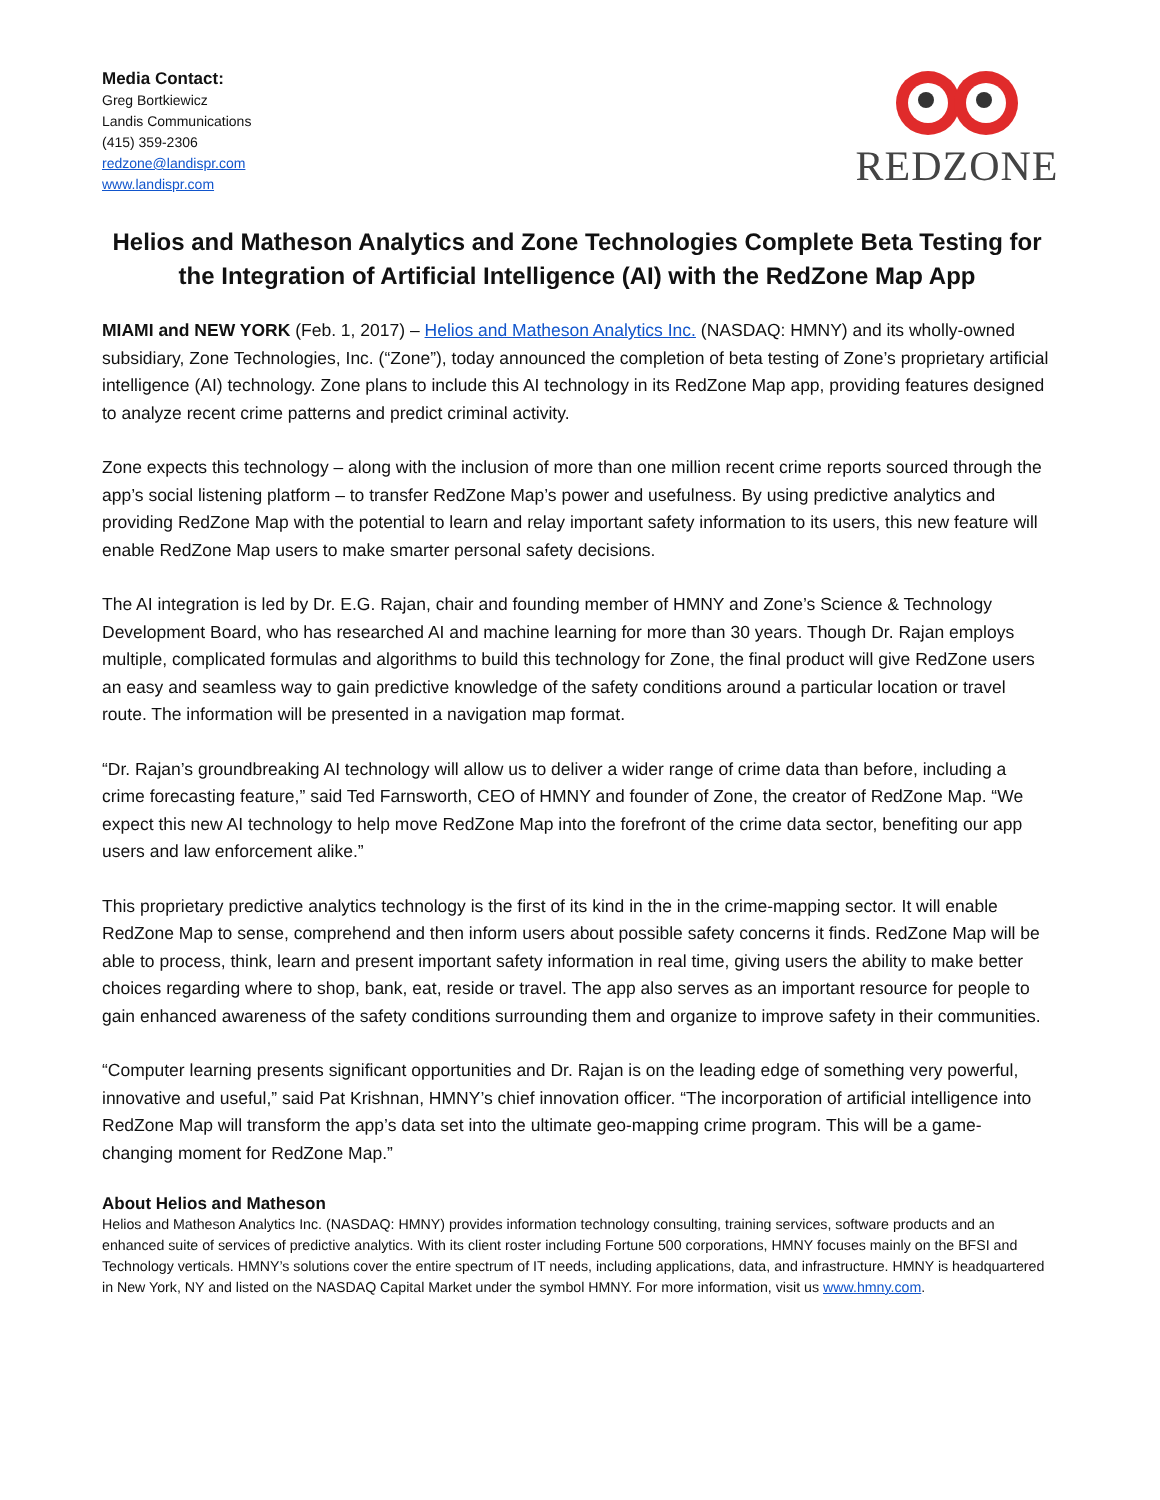Media Contact:
Greg Bortkiewicz
Landis Communications
(415) 359-2306
redzone@landispr.com
www.landispr.com
REDZONE
Helios and Matheson Analytics and Zone Technologies Complete Beta Testing for the Integration of Artificial Intelligence (AI) with the RedZone Map App
MIAMI and NEW YORK (Feb. 1, 2017) – Helios and Matheson Analytics Inc. (NASDAQ: HMNY) and its wholly-owned subsidiary, Zone Technologies, Inc. (“Zone”), today announced the completion of beta testing of Zone’s proprietary artificial intelligence (AI) technology. Zone plans to include this AI technology in its RedZone Map app, providing features designed to analyze recent crime patterns and predict criminal activity.
Zone expects this technology – along with the inclusion of more than one million recent crime reports sourced through the app’s social listening platform – to transfer RedZone Map’s power and usefulness. By using predictive analytics and providing RedZone Map with the potential to learn and relay important safety information to its users, this new feature will enable RedZone Map users to make smarter personal safety decisions.
The AI integration is led by Dr. E.G. Rajan, chair and founding member of HMNY and Zone’s Science & Technology Development Board, who has researched AI and machine learning for more than 30 years. Though Dr. Rajan employs multiple, complicated formulas and algorithms to build this technology for Zone, the final product will give RedZone users an easy and seamless way to gain predictive knowledge of the safety conditions around a particular location or travel route. The information will be presented in a navigation map format.
“Dr. Rajan’s groundbreaking AI technology will allow us to deliver a wider range of crime data than before, including a crime forecasting feature,” said Ted Farnsworth, CEO of HMNY and founder of Zone, the creator of RedZone Map. “We expect this new AI technology to help move RedZone Map into the forefront of the crime data sector, benefiting our app users and law enforcement alike.”
This proprietary predictive analytics technology is the first of its kind in the in the crime-mapping sector. It will enable RedZone Map to sense, comprehend and then inform users about possible safety concerns it finds. RedZone Map will be able to process, think, learn and present important safety information in real time, giving users the ability to make better choices regarding where to shop, bank, eat, reside or travel. The app also serves as an important resource for people to gain enhanced awareness of the safety conditions surrounding them and organize to improve safety in their communities.
“Computer learning presents significant opportunities and Dr. Rajan is on the leading edge of something very powerful, innovative and useful,” said Pat Krishnan, HMNY’s chief innovation officer. “The incorporation of artificial intelligence into RedZone Map will transform the app’s data set into the ultimate geo-mapping crime program. This will be a game-changing moment for RedZone Map.”
About Helios and Matheson
Helios and Matheson Analytics Inc. (NASDAQ: HMNY) provides information technology consulting, training services, software products and an enhanced suite of services of predictive analytics. With its client roster including Fortune 500 corporations, HMNY focuses mainly on the BFSI and Technology verticals. HMNY’s solutions cover the entire spectrum of IT needs, including applications, data, and infrastructure. HMNY is headquartered in New York, NY and listed on the NASDAQ Capital Market under the symbol HMNY. For more information, visit us www.hmny.com.